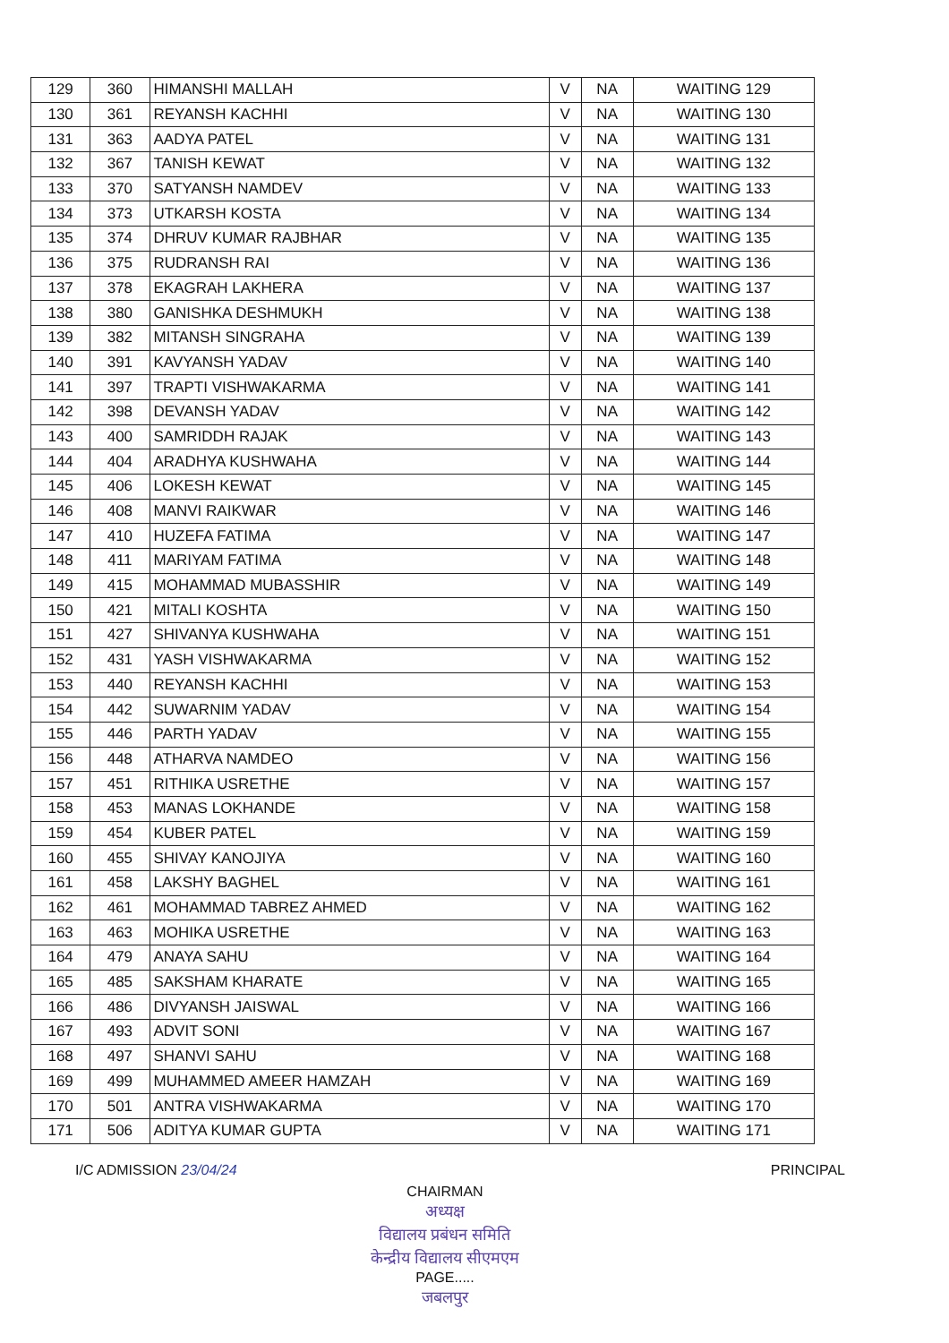| 129 | 360 | HIMANSHI MALLAH | V | NA | WAITING 129 |
| 130 | 361 | REYANSH KACHHI | V | NA | WAITING 130 |
| 131 | 363 | AADYA PATEL | V | NA | WAITING 131 |
| 132 | 367 | TANISH KEWAT | V | NA | WAITING 132 |
| 133 | 370 | SATYANSH NAMDEV | V | NA | WAITING 133 |
| 134 | 373 | UTKARSH KOSTA | V | NA | WAITING 134 |
| 135 | 374 | DHRUV KUMAR RAJBHAR | V | NA | WAITING 135 |
| 136 | 375 | RUDRANSH RAI | V | NA | WAITING 136 |
| 137 | 378 | EKAGRAH LAKHERA | V | NA | WAITING 137 |
| 138 | 380 | GANISHKA DESHMUKH | V | NA | WAITING 138 |
| 139 | 382 | MITANSH SINGRAHA | V | NA | WAITING 139 |
| 140 | 391 | KAVYANSH YADAV | V | NA | WAITING 140 |
| 141 | 397 | TRAPTI VISHWAKARMA | V | NA | WAITING 141 |
| 142 | 398 | DEVANSH YADAV | V | NA | WAITING 142 |
| 143 | 400 | SAMRIDDH RAJAK | V | NA | WAITING 143 |
| 144 | 404 | ARADHYA KUSHWAHA | V | NA | WAITING 144 |
| 145 | 406 | LOKESH KEWAT | V | NA | WAITING 145 |
| 146 | 408 | MANVI RAIKWAR | V | NA | WAITING 146 |
| 147 | 410 | HUZEFA FATIMA | V | NA | WAITING 147 |
| 148 | 411 | MARIYAM FATIMA | V | NA | WAITING 148 |
| 149 | 415 | MOHAMMAD MUBASSHIR | V | NA | WAITING 149 |
| 150 | 421 | MITALI KOSHTA | V | NA | WAITING 150 |
| 151 | 427 | SHIVANYA KUSHWAHA | V | NA | WAITING 151 |
| 152 | 431 | YASH VISHWAKARMA | V | NA | WAITING 152 |
| 153 | 440 | REYANSH KACHHI | V | NA | WAITING 153 |
| 154 | 442 | SUWARNIM YADAV | V | NA | WAITING 154 |
| 155 | 446 | PARTH YADAV | V | NA | WAITING 155 |
| 156 | 448 | ATHARVA NAMDEO | V | NA | WAITING 156 |
| 157 | 451 | RITHIKA USRETHE | V | NA | WAITING 157 |
| 158 | 453 | MANAS LOKHANDE | V | NA | WAITING 158 |
| 159 | 454 | KUBER PATEL | V | NA | WAITING 159 |
| 160 | 455 | SHIVAY KANOJIYA | V | NA | WAITING 160 |
| 161 | 458 | LAKSHY BAGHEL | V | NA | WAITING 161 |
| 162 | 461 | MOHAMMAD TABREZ AHMED | V | NA | WAITING 162 |
| 163 | 463 | MOHIKA USRETHE | V | NA | WAITING 163 |
| 164 | 479 | ANAYA SAHU | V | NA | WAITING 164 |
| 165 | 485 | SAKSHAM KHARATE | V | NA | WAITING 165 |
| 166 | 486 | DIVYANSH JAISWAL | V | NA | WAITING 166 |
| 167 | 493 | ADVIT SONI | V | NA | WAITING 167 |
| 168 | 497 | SHANVI SAHU | V | NA | WAITING 168 |
| 169 | 499 | MUHAMMED AMEER HAMZAH | V | NA | WAITING 169 |
| 170 | 501 | ANTRA VISHWAKARMA | V | NA | WAITING 170 |
| 171 | 506 | ADITYA KUMAR GUPTA | V | NA | WAITING 171 |
I/C ADMISSION 23/04/24 PRINCIPAL
CHAIRMAN
अध्यक्ष
विद्यालय प्रबंधन समिति
केन्द्रीय विद्यालय सीएमएम
PAGE.....
जबलपुर